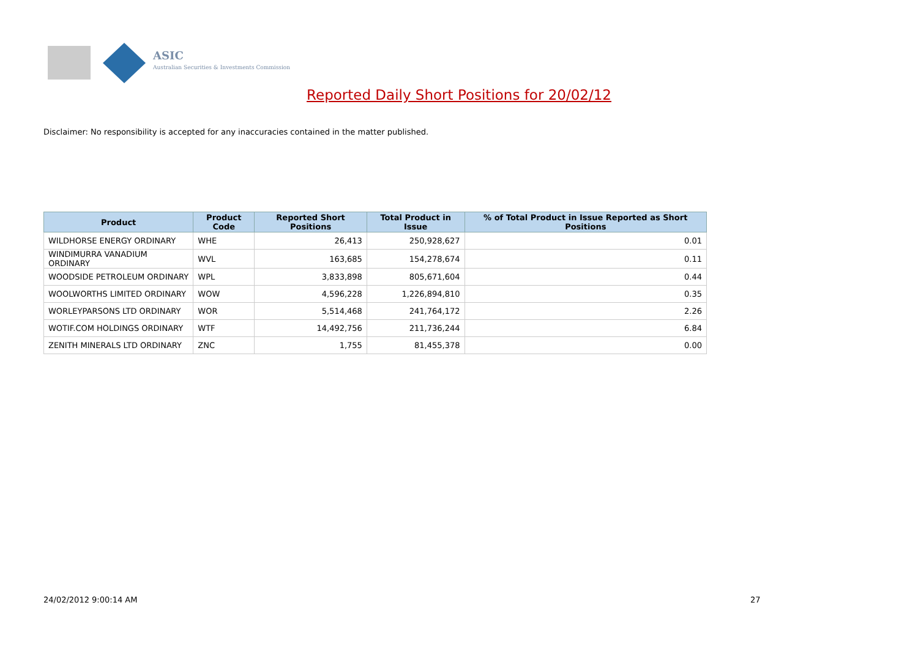ASIC
Australian Securities & Investments Commission
Reported Daily Short Positions for 20/02/12
Disclaimer: No responsibility is accepted for any inaccuracies contained in the matter published.
| Product | Product Code | Reported Short Positions | Total Product in Issue | % of Total Product in Issue Reported as Short Positions |
| --- | --- | --- | --- | --- |
| WILDHORSE ENERGY ORDINARY | WHE | 26,413 | 250,928,627 | 0.01 |
| WINDIMURRA VANADIUM ORDINARY | WVL | 163,685 | 154,278,674 | 0.11 |
| WOODSIDE PETROLEUM ORDINARY | WPL | 3,833,898 | 805,671,604 | 0.44 |
| WOOLWORTHS LIMITED ORDINARY | WOW | 4,596,228 | 1,226,894,810 | 0.35 |
| WORLEYPARSONS LTD ORDINARY | WOR | 5,514,468 | 241,764,172 | 2.26 |
| WOTIF.COM HOLDINGS ORDINARY | WTF | 14,492,756 | 211,736,244 | 6.84 |
| ZENITH MINERALS LTD ORDINARY | ZNC | 1,755 | 81,455,378 | 0.00 |
24/02/2012 9:00:14 AM 27